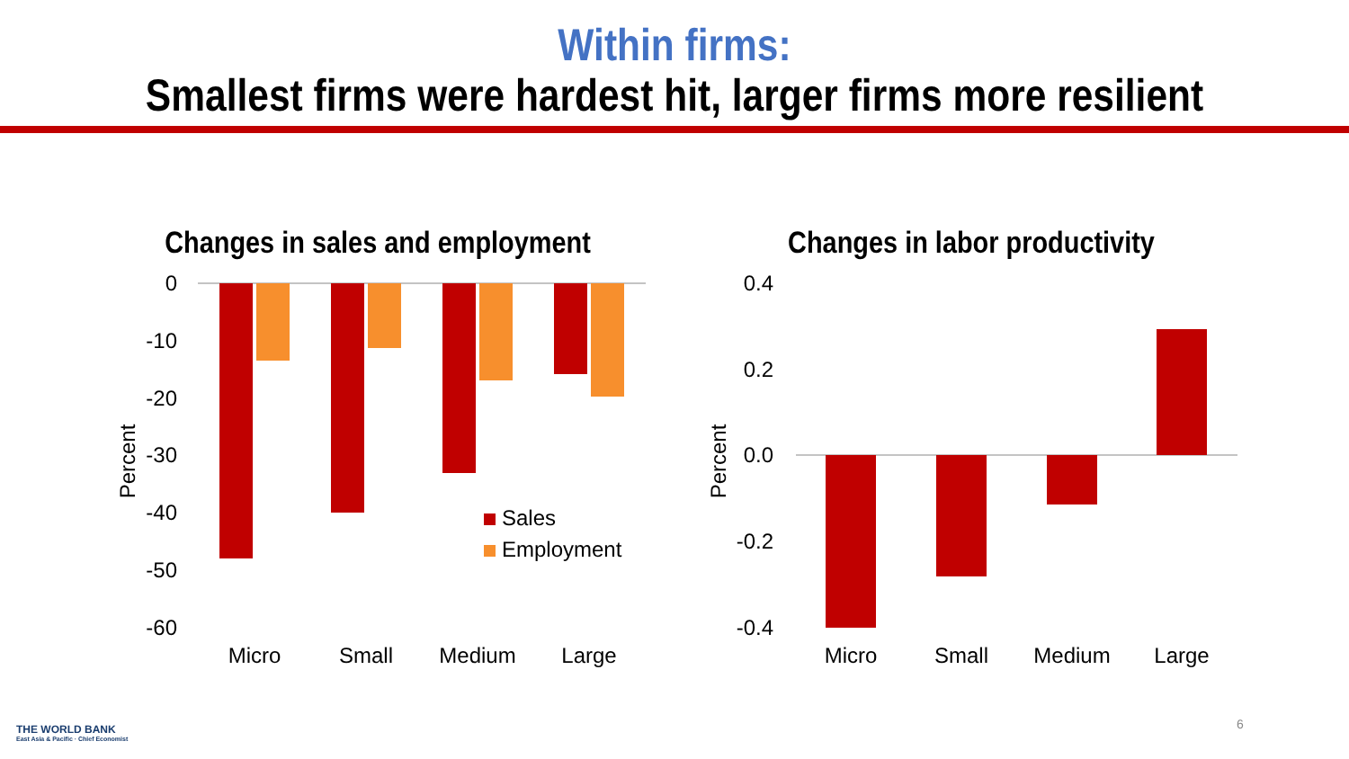Within firms:
Smallest firms were hardest hit, larger firms more resilient
Changes in sales and employment
0
-10
-20
-30
-40
-50
-60
Percent
Sales
Employment
Micro
Small
Medium
Large
Changes in labor productivity
0.4
0.2
0.0
-0.2
-0.4
Percent
Micro
Small
Medium
Large
THE WORLD BANK
East Asia & Pacific · Chief Economist
6